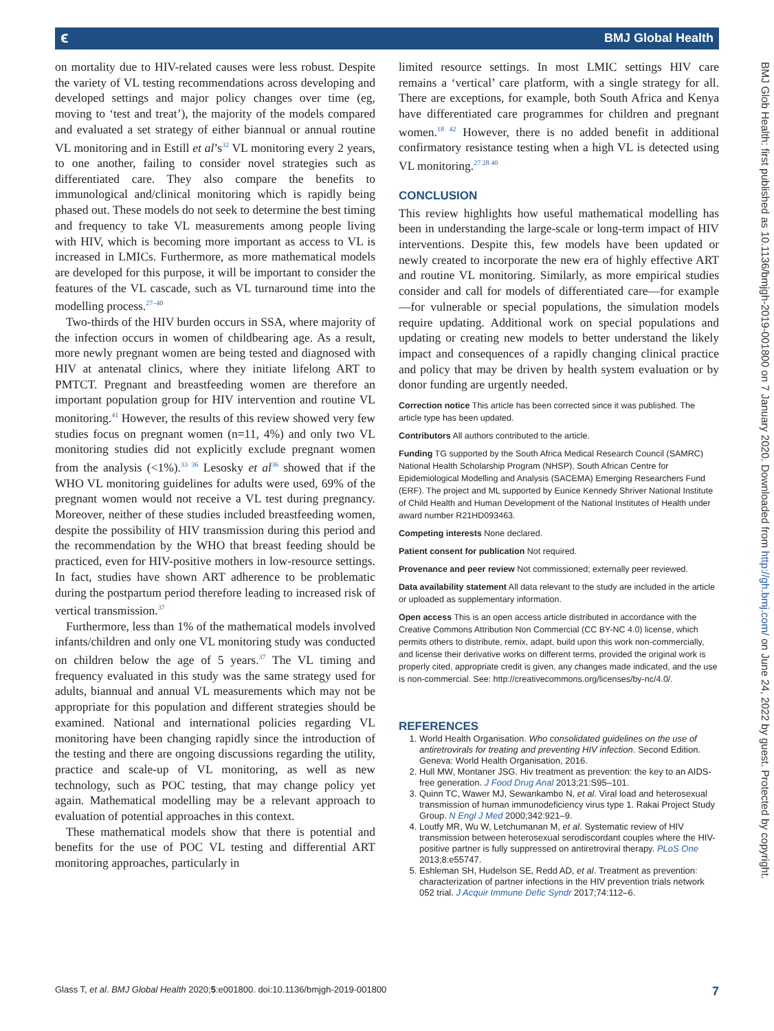ϵ BMJ Global Health
on mortality due to HIV-related causes were less robust. Despite the variety of VL testing recommendations across developing and developed settings and major policy changes over time (eg, moving to ‘test and treat’), the majority of the models compared and evaluated a set strategy of either biannual or annual routine VL monitoring and in Estill et al’s<sup>32</sup> VL monitoring every 2 years, to one another, failing to consider novel strategies such as differentiated care. They also compare the benefits to immunological and/clinical monitoring which is rapidly being phased out. These models do not seek to determine the best timing and frequency to take VL measurements among people living with HIV, which is becoming more important as access to VL is increased in LMICs. Furthermore, as more mathematical models are developed for this purpose, it will be important to consider the features of the VL cascade, such as VL turnaround time into the modelling process.<sup>27–40</sup>
Two-thirds of the HIV burden occurs in SSA, where majority of the infection occurs in women of childbearing age. As a result, more newly pregnant women are being tested and diagnosed with HIV at antenatal clinics, where they initiate lifelong ART to PMTCT. Pregnant and breastfeeding women are therefore an important population group for HIV intervention and routine VL monitoring.<sup>41</sup> However, the results of this review showed very few studies focus on pregnant women (n=11, 4%) and only two VL monitoring studies did not explicitly exclude pregnant women from the analysis (<1%).<sup>33 36</sup> Lesosky et al<sup>36</sup> showed that if the WHO VL monitoring guidelines for adults were used, 69% of the pregnant women would not receive a VL test during pregnancy. Moreover, neither of these studies included breastfeeding women, despite the possibility of HIV transmission during this period and the recommendation by the WHO that breast feeding should be practiced, even for HIV-positive mothers in low-resource settings. In fact, studies have shown ART adherence to be problematic during the postpartum period therefore leading to increased risk of vertical transmission.<sup>37</sup>
Furthermore, less than 1% of the mathematical models involved infants/children and only one VL monitoring study was conducted on children below the age of 5 years.<sup>37</sup> The VL timing and frequency evaluated in this study was the same strategy used for adults, biannual and annual VL measurements which may not be appropriate for this population and different strategies should be examined. National and international policies regarding VL monitoring have been changing rapidly since the introduction of the testing and there are ongoing discussions regarding the utility, practice and scale-up of VL monitoring, as well as new technology, such as POC testing, that may change policy yet again. Mathematical modelling may be a relevant approach to evaluation of potential approaches in this context.
These mathematical models show that there is potential and benefits for the use of POC VL testing and differential ART monitoring approaches, particularly in
limited resource settings. In most LMIC settings HIV care remains a ‘vertical’ care platform, with a single strategy for all. There are exceptions, for example, both South Africa and Kenya have differentiated care programmes for children and pregnant women.<sup>18 42</sup> However, there is no added benefit in additional confirmatory resistance testing when a high VL is detected using VL monitoring.<sup>27 28 40</sup>
CONCLUSION
This review highlights how useful mathematical modelling has been in understanding the large-scale or long-term impact of HIV interventions. Despite this, few models have been updated or newly created to incorporate the new era of highly effective ART and routine VL monitoring. Similarly, as more empirical studies consider and call for models of differentiated care—for example—for vulnerable or special populations, the simulation models require updating. Additional work on special populations and updating or creating new models to better understand the likely impact and consequences of a rapidly changing clinical practice and policy that may be driven by health system evaluation or by donor funding are urgently needed.
Correction notice This article has been corrected since it was published. The article type has been updated.
Contributors All authors contributed to the article.
Funding TG supported by the South Africa Medical Research Council (SAMRC) National Health Scholarship Program (NHSP), South African Centre for Epidemiological Modelling and Analysis (SACEMA) Emerging Researchers Fund (ERF). The project and ML supported by Eunice Kennedy Shriver National Institute of Child Health and Human Development of the National Institutes of Health under award number R21HD093463.
Competing interests None declared.
Patient consent for publication Not required.
Provenance and peer review Not commissioned; externally peer reviewed.
Data availability statement All data relevant to the study are included in the article or uploaded as supplementary information.
Open access This is an open access article distributed in accordance with the Creative Commons Attribution Non Commercial (CC BY-NC 4.0) license, which permits others to distribute, remix, adapt, build upon this work non-commercially, and license their derivative works on different terms, provided the original work is properly cited, appropriate credit is given, any changes made indicated, and the use is non-commercial. See: http://creativecommons.org/licenses/by-nc/4.0/.
REFERENCES
1. World Health Organisation. Who consolidated guidelines on the use of antiretrovirals for treating and preventing HIV infection. Second Edition. Geneva: World Health Organisation, 2016.
2. Hull MW, Montaner JSG. Hiv treatment as prevention: the key to an AIDS-free generation. J Food Drug Anal 2013;21:S95–101.
3. Quinn TC, Wawer MJ, Sewankambo N, et al. Viral load and heterosexual transmission of human immunodeficiency virus type 1. Rakai Project Study Group. N Engl J Med 2000;342:921–9.
4. Loutfy MR, Wu W, Letchumanan M, et al. Systematic review of HIV transmission between heterosexual serodiscordant couples where the HIV-positive partner is fully suppressed on antiretroviral therapy. PLoS One 2013;8:e55747.
5. Eshleman SH, Hudelson SE, Redd AD, et al. Treatment as prevention: characterization of partner infections in the HIV prevention trials network 052 trial. J Acquir Immune Defic Syndr 2017;74:112–6.
Glass T, et al. BMJ Global Health 2020;5:e001800. doi:10.1136/bmjgh-2019-001800 7
BMJ Glob Health: first published as 10.1136/bmjgh-2019-001800 on 7 January 2020. Downloaded from http://gh.bmj.com/ on June 24, 2022 by guest. Protected by copyright.